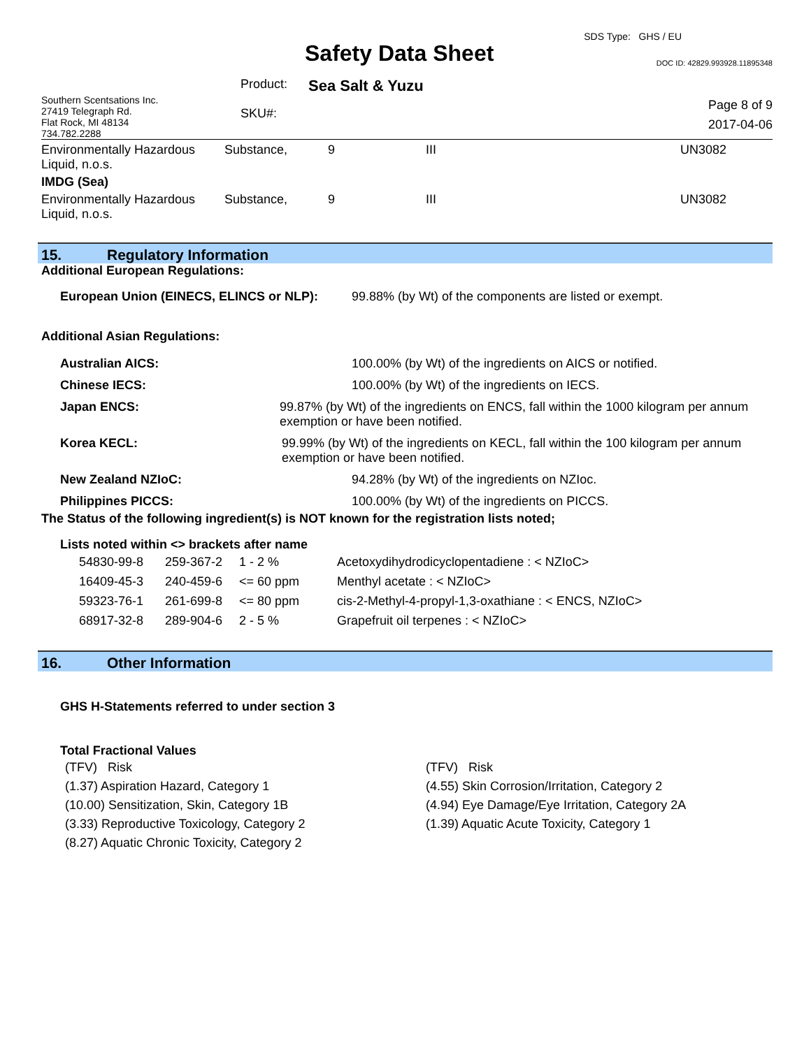Safety Data Sheet
SDS Type: GHS / EU
DOC ID: 42829.993928.11895348
| Southern Scentsations Inc. 27419 Telegraph Rd. Flat Rock, MI 48134 734.782.2288 | Product: SKU#: | Sea Salt & Yuzu | Page 8 of 9 2017-04-06 |
| Environmentally Hazardous Liquid, n.o.s. | Substance, | 9 | III | UN3082 |
| IMDG (Sea) | | | | |
| Environmentally Hazardous Liquid, n.o.s. | Substance, | 9 | III | UN3082 |
15. Regulatory Information
Additional European Regulations:
European Union (EINECS, ELINCS or NLP):
99.88% (by Wt) of the components are listed or exempt.
Additional Asian Regulations:
Australian AICS: 100.00% (by Wt) of the ingredients on AICS or notified.
Chinese IECS: 100.00% (by Wt) of the ingredients on IECS.
Japan ENCS: 99.87% (by Wt) of the ingredients on ENCS, fall within the 1000 kilogram per annum exemption or have been notified.
Korea KECL: 99.99% (by Wt) of the ingredients on KECL, fall within the 100 kilogram per annum exemption or have been notified.
New Zealand NZIoC: 94.28% (by Wt) of the ingredients on NZIoc.
Philippines PICCS: 100.00% (by Wt) of the ingredients on PICCS.
The Status of the following ingredient(s) is NOT known for the registration lists noted;
Lists noted within <> brackets after name
| 54830-99-8 | 259-367-2 | 1 - 2 % | Acetoxydihydrodicyclopentadiene : < NZIoC> |
| 16409-45-3 | 240-459-6 | <= 60 ppm | Menthyl acetate : < NZIoC> |
| 59323-76-1 | 261-699-8 | <= 80 ppm | cis-2-Methyl-4-propyl-1,3-oxathiane : < ENCS, NZIoC> |
| 68917-32-8 | 289-904-6 | 2 - 5 % | Grapefruit oil terpenes : < NZIoC> |
16. Other Information
GHS H-Statements referred to under section 3
Total Fractional Values
(TFV) Risk
(1.37) Aspiration Hazard, Category 1
(10.00) Sensitization, Skin, Category 1B
(3.33) Reproductive Toxicology, Category 2
(8.27) Aquatic Chronic Toxicity, Category 2
(TFV) Risk
(4.55) Skin Corrosion/Irritation, Category 2
(4.94) Eye Damage/Eye Irritation, Category 2A
(1.39) Aquatic Acute Toxicity, Category 1